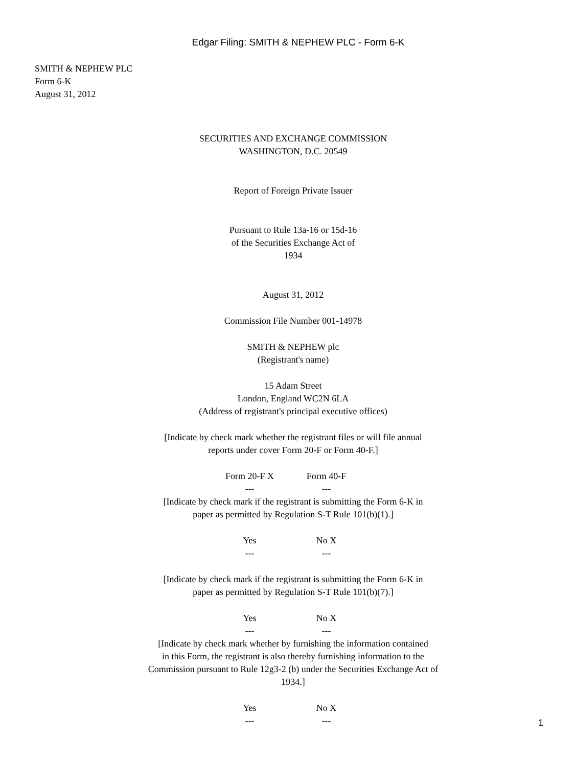Edgar Filing: SMITH & NEPHEW PLC - Form 6-K
SMITH & NEPHEW PLC
Form 6-K
August 31, 2012
SECURITIES AND EXCHANGE COMMISSION
WASHINGTON, D.C. 20549
Report of Foreign Private Issuer
Pursuant to Rule 13a-16 or 15d-16
of the Securities Exchange Act of
1934
August 31, 2012
Commission File Number 001-14978
SMITH & NEPHEW plc
(Registrant's name)
15 Adam Street
London, England WC2N 6LA
(Address of registrant's principal executive offices)
[Indicate by check mark whether the registrant files or will file annual
reports under cover Form 20-F or Form 40-F.]
Form 20-F X
---
Form 40-F
---
[Indicate by check mark if the registrant is submitting the Form 6-K in
paper as permitted by Regulation S-T Rule 101(b)(1).]
Yes
---
No X
---
[Indicate by check mark if the registrant is submitting the Form 6-K in
paper as permitted by Regulation S-T Rule 101(b)(7).]
Yes
---
No X
---
[Indicate by check mark whether by furnishing the information contained
in this Form, the registrant is also thereby furnishing information to the
Commission pursuant to Rule 12g3-2 (b) under the Securities Exchange Act of
1934.]
Yes
---
No X
---
1